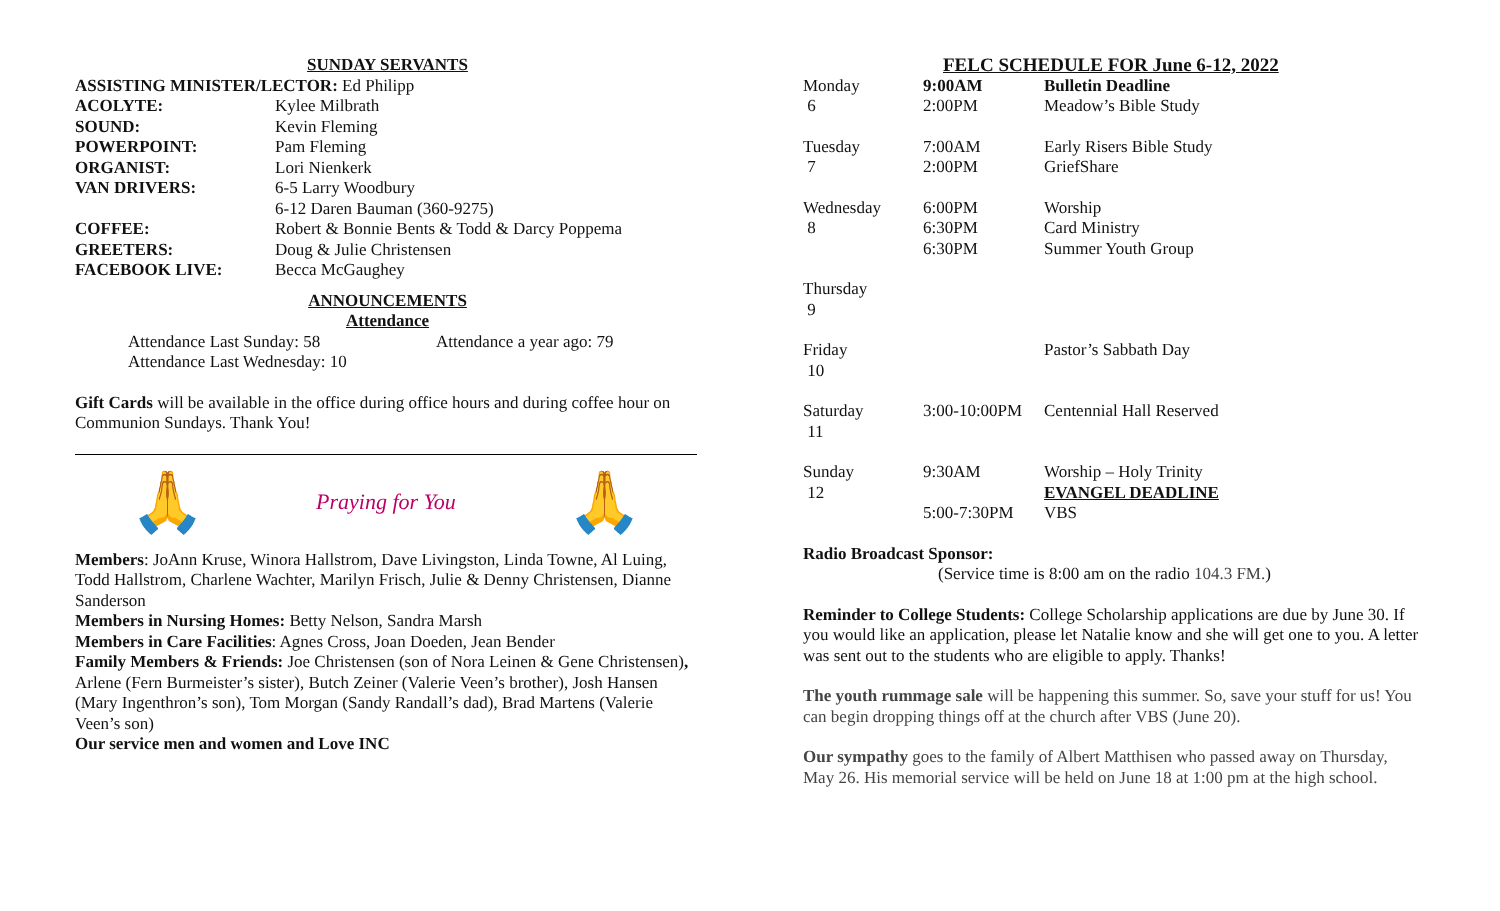SUNDAY SERVANTS
ASSISTING MINISTER/LECTOR: Ed Philipp
| ACOLYTE: | Kylee Milbrath |
| SOUND: | Kevin Fleming |
| POWERPOINT: | Pam Fleming |
| ORGANIST: | Lori Nienkerk |
| VAN DRIVERS: | 6-5 Larry Woodbury 6-12 Daren Bauman (360-9275) |
| COFFEE: | Robert & Bonnie Bents & Todd & Darcy Poppema |
| GREETERS: | Doug & Julie Christensen |
| FACEBOOK LIVE: | Becca McGaughey |
ANNOUNCEMENTS
Attendance
| Attendance Last Sunday: 58 | Attendance a year ago: 79 |
| Attendance Last Wednesday: 10 | |
Gift Cards will be available in the office during office hours and during coffee hour on Communion Sundays. Thank You!
🙏 Praying for You 🙏
Members: JoAnn Kruse, Winora Hallstrom, Dave Livingston, Linda Towne, Al Luing, Todd Hallstrom, Charlene Wachter, Marilyn Frisch, Julie & Denny Christensen, Dianne Sanderson
Members in Nursing Homes: Betty Nelson, Sandra Marsh
Members in Care Facilities: Agnes Cross, Joan Doeden, Jean Bender
Family Members & Friends: Joe Christensen (son of Nora Leinen & Gene Christensen), Arlene (Fern Burmeister’s sister), Butch Zeiner (Valerie Veen’s brother), Josh Hansen (Mary Ingenthron’s son), Tom Morgan (Sandy Randall’s dad), Brad Martens (Valerie Veen’s son)
Our service men and women and Love INC
FELC SCHEDULE FOR June 6-12, 2022
| Monday 6 | 9:00AM 2:00PM | Bulletin Deadline Meadow’s Bible Study |
| Tuesday 7 | 7:00AM 2:00PM | Early Risers Bible Study GriefShare |
| Wednesday 8 | 6:00PM 6:30PM 6:30PM | Worship Card Ministry Summer Youth Group |
| Thursday 9 | | |
| Friday 10 | | Pastor’s Sabbath Day |
| Saturday 11 | 3:00-10:00PM | Centennial Hall Reserved |
| Sunday 12 | 9:30AM 5:00-7:30PM | Worship – Holy Trinity EVANGEL DEADLINE VBS |
Radio Broadcast Sponsor:
(Service time is 8:00 am on the radio 104.3 FM.)
Reminder to College Students: College Scholarship applications are due by June 30. If you would like an application, please let Natalie know and she will get one to you. A letter was sent out to the students who are eligible to apply. Thanks!
The youth rummage sale will be happening this summer. So, save your stuff for us! You can begin dropping things off at the church after VBS (June 20).
Our sympathy goes to the family of Albert Matthisen who passed away on Thursday, May 26. His memorial service will be held on June 18 at 1:00 pm at the high school.